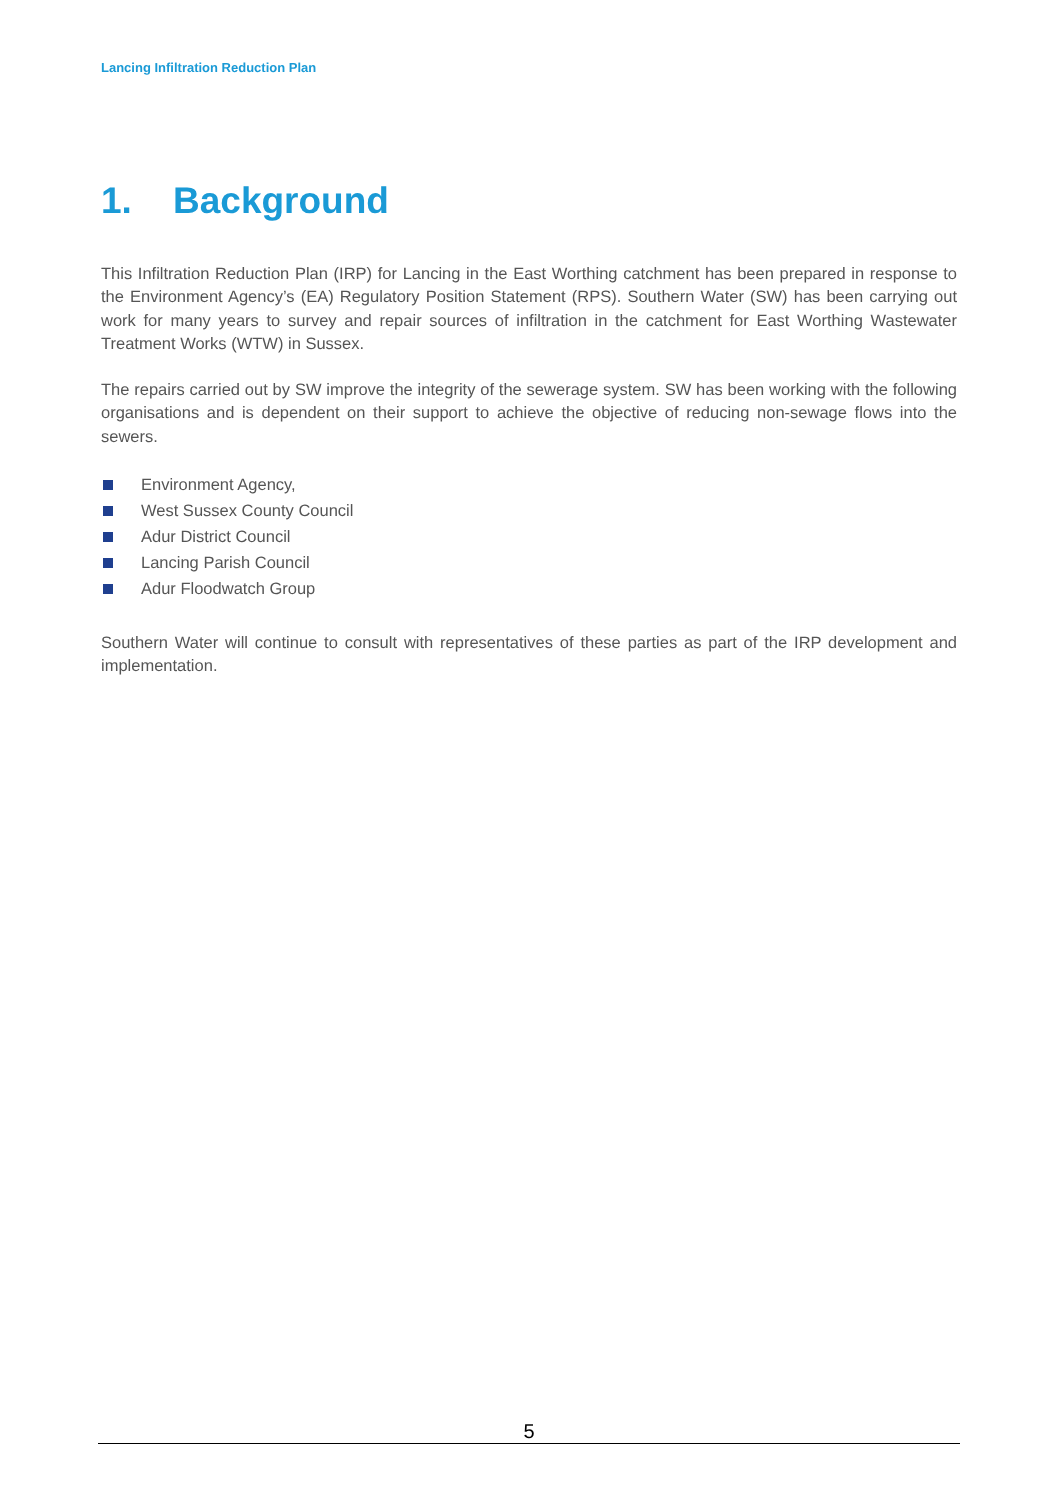Lancing Infiltration Reduction Plan
1. Background
This Infiltration Reduction Plan (IRP) for Lancing in the East Worthing catchment has been prepared in response to the Environment Agency’s (EA) Regulatory Position Statement (RPS). Southern Water (SW) has been carrying out work for many years to survey and repair sources of infiltration in the catchment for East Worthing Wastewater Treatment Works (WTW) in Sussex.
The repairs carried out by SW improve the integrity of the sewerage system. SW has been working with the following organisations and is dependent on their support to achieve the objective of reducing non-sewage flows into the sewers.
Environment Agency,
West Sussex County Council
Adur District Council
Lancing Parish Council
Adur Floodwatch Group
Southern Water will continue to consult with representatives of these parties as part of the IRP development and implementation.
5